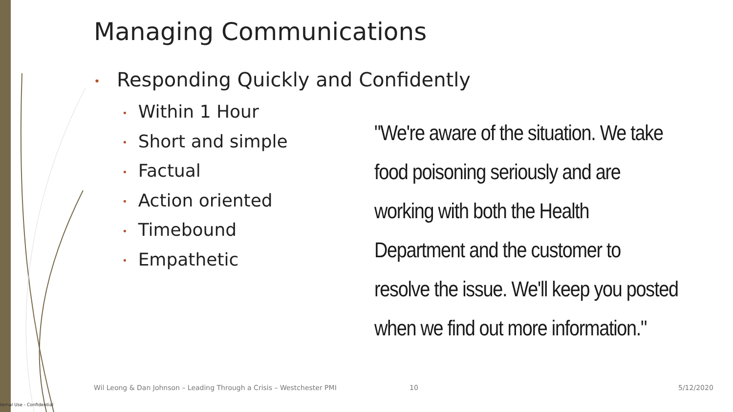Managing Communications
• Responding Quickly and Confidently
• Within 1 Hour
• Short and simple
• Factual
• Action oriented
• Timebound
• Empathetic
"We're aware of the situation. We take
food poisoning seriously and are
working with both the Health
Department and the customer to
resolve the issue. We'll keep you posted
when we find out more information."
Wil Leong & Dan Johnson – Leading Through a Crisis – Westchester PMI
10 5/12/2020
ternal Use - Confidential